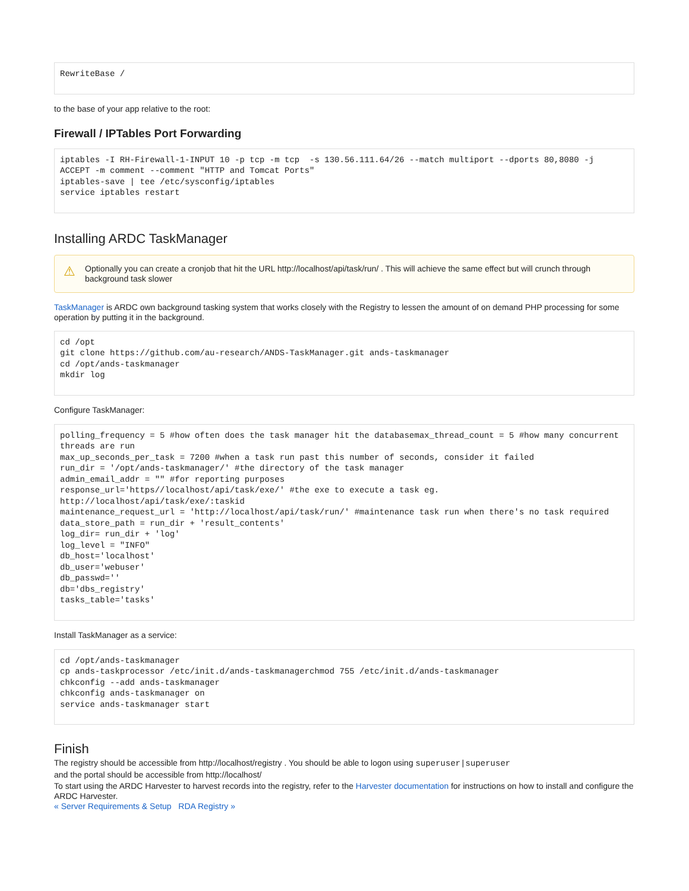RewriteBase /
to the base of your app relative to the root:
Firewall / IPTables Port Forwarding
iptables -I RH-Firewall-1-INPUT 10 -p tcp -m tcp  -s 130.56.111.64/26 --match multiport --dports 80,8080 -j ACCEPT -m comment --comment "HTTP and Tomcat Ports"
iptables-save | tee /etc/sysconfig/iptables
service iptables restart
Installing ARDC TaskManager
⚠
Optionally you can create a cronjob that hit the URL http://localhost/api/task/run/ . This will achieve the same effect but will crunch through background task slower
TaskManager is ARDC own background tasking system that works closely with the Registry to lessen the amount of on demand PHP processing for some operation by putting it in the background.
cd /opt
git clone https://github.com/au-research/ANDS-TaskManager.git ands-taskmanager
cd /opt/ands-taskmanager
mkdir log
Configure TaskManager:
polling_frequency = 5 #how often does the task manager hit the databasemax_thread_count = 5 #how many concurrent threads are run
max_up_seconds_per_task = 7200 #when a task run past this number of seconds, consider it failed
run_dir = '/opt/ands-taskmanager/' #the directory of the task manager
admin_email_addr = "" #for reporting purposes
response_url='https//localhost/api/task/exe/' #the exe to execute a task eg. http://localhost/api/task/exe/:taskid
maintenance_request_url = 'http://localhost/api/task/run/' #maintenance task run when there's no task required
data_store_path = run_dir + 'result_contents'
log_dir= run_dir + 'log'
log_level = "INFO"
db_host='localhost'
db_user='webuser'
db_passwd=''
db='dbs_registry'
tasks_table='tasks'
Install TaskManager as a service:
cd /opt/ands-taskmanager
cp ands-taskprocessor /etc/init.d/ands-taskmanagerchmod 755 /etc/init.d/ands-taskmanager
chkconfig --add ands-taskmanager
chkconfig ands-taskmanager on
service ands-taskmanager start
Finish
The registry should be accessible from http://localhost/registry . You should be able to logon using superuser|superuser
and the portal should be accessible from http://localhost/
To start using the ARDC Harvester to harvest records into the registry, refer to the Harvester documentation for instructions on how to install and configure the ARDC Harvester.
« Server Requirements & Setup RDA Registry »